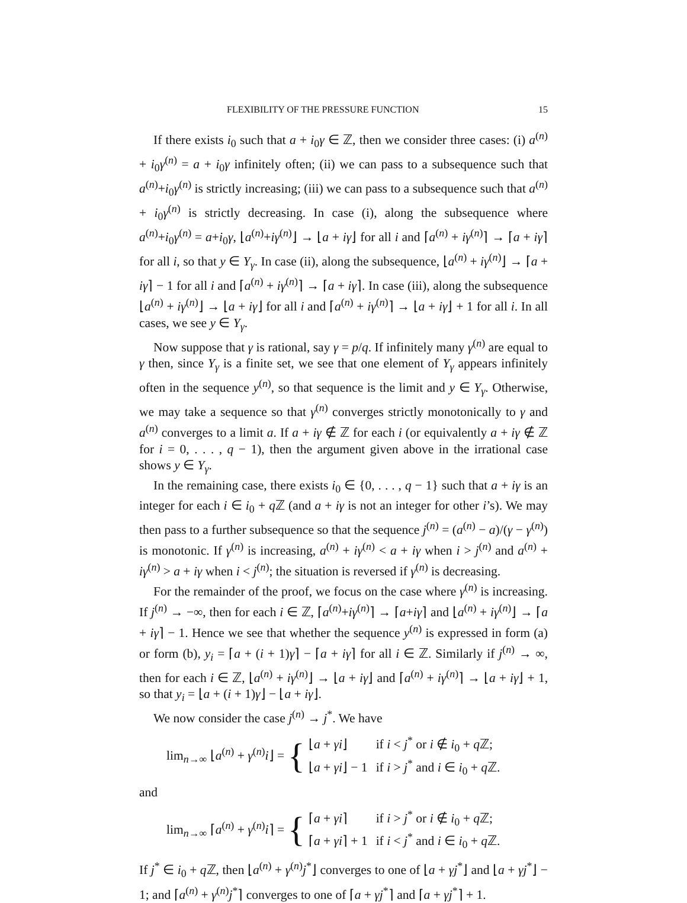FLEXIBILITY OF THE PRESSURE FUNCTION 15
If there exists i<sub>0</sub> such that a + i<sub>0</sub>γ ∈ ℤ, then we consider three cases: (i) a<sup>(n)</sup> + i<sub>0</sub>γ<sup>(n)</sup> = a + i<sub>0</sub>γ infinitely often; (ii) we can pass to a subsequence such that a<sup>(n)</sup>+i<sub>0</sub>γ<sup>(n)</sup> is strictly increasing; (iii) we can pass to a subsequence such that a<sup>(n)</sup> + i<sub>0</sub>γ<sup>(n)</sup> is strictly decreasing. In case (i), along the subsequence where a<sup>(n)</sup>+i<sub>0</sub>γ<sup>(n)</sup> = a+i<sub>0</sub>γ, ⌊a<sup>(n)</sup>+iγ<sup>(n)</sup>⌋ → ⌊a + iγ⌋ for all i and ⌈a<sup>(n)</sup> + iγ<sup>(n)</sup>⌉ → ⌈a + iγ⌉ for all i, so that y ∈ Y<sub>γ</sub>. In case (ii), along the subsequence, ⌊a<sup>(n)</sup> + iγ<sup>(n)</sup>⌋ → ⌈a + iγ⌉ − 1 for all i and ⌈a<sup>(n)</sup> + iγ<sup>(n)</sup>⌉ → ⌈a + iγ⌉. In case (iii), along the subsequence ⌊a<sup>(n)</sup> + iγ<sup>(n)</sup>⌋ → ⌊a + iγ⌋ for all i and ⌈a<sup>(n)</sup> + iγ<sup>(n)</sup>⌉ → ⌊a + iγ⌋ + 1 for all i. In all cases, we see y ∈ Y<sub>γ</sub>.
Now suppose that γ is rational, say γ = p/q. If infinitely many γ<sup>(n)</sup> are equal to γ then, since Y<sub>γ</sub> is a finite set, we see that one element of Y<sub>γ</sub> appears infinitely often in the sequence y<sup>(n)</sup>, so that sequence is the limit and y ∈ Y<sub>γ</sub>. Otherwise, we may take a sequence so that γ<sup>(n)</sup> converges strictly monotonically to γ and a<sup>(n)</sup> converges to a limit a. If a + iγ ∉ ℤ for each i (or equivalently a + iγ ∉ ℤ for i = 0, . . . , q − 1), then the argument given above in the irrational case shows y ∈ Y<sub>γ</sub>.
In the remaining case, there exists i<sub>0</sub> ∈ {0, . . . , q − 1} such that a + iγ is an integer for each i ∈ i<sub>0</sub> + q ℤ (and a + iγ is not an integer for other i’s). We may then pass to a further subsequence so that the sequence j<sup>(n)</sup> = (a<sup>(n)</sup> − a)/(γ − γ<sup>(n)</sup>) is monotonic. If γ<sup>(n)</sup> is increasing, a<sup>(n)</sup> + iγ<sup>(n)</sup> < a + iγ when i > j<sup>(n)</sup> and a<sup>(n)</sup> + iγ<sup>(n)</sup> > a + iγ when i < j<sup>(n)</sup>; the situation is reversed if γ<sup>(n)</sup> is decreasing.
For the remainder of the proof, we focus on the case where γ<sup>(n)</sup> is increasing. If j<sup>(n)</sup> → −∞, then for each i ∈ ℤ, ⌈a<sup>(n)</sup>+iγ<sup>(n)</sup>⌉ → ⌈a+iγ⌉ and ⌊a<sup>(n)</sup> + iγ<sup>(n)</sup>⌋ → ⌈a + iγ⌉ − 1. Hence we see that whether the sequence y<sup>(n)</sup> is expressed in form (a) or form (b), y<sub>i</sub> = ⌈a + (i + 1)γ⌉ − ⌈a + iγ⌉ for all i ∈ ℤ. Similarly if j<sup>(n)</sup> → ∞, then for each i ∈ ℤ, ⌊a<sup>(n)</sup> + iγ<sup>(n)</sup>⌋ → ⌊a + iγ⌋ and ⌈a<sup>(n)</sup> + iγ<sup>(n)</sup>⌉ → ⌊a + iγ⌋ + 1, so that y<sub>i</sub> = ⌊a + (i + 1)γ⌋ − ⌊a + iγ⌋.
We now consider the case j<sup>(n)</sup> → j<sup>*</sup>. We have
lim<sub>n→∞</sub> ⌊a<sup>(n)</sup> + γ<sup>(n)</sup>i⌋ = {
| ⌊ a + γi ⌋ | if i < j<sup>*</sup> or i ∉ i<sub>0</sub> + q ℤ; |
| ⌊ a + γi ⌋ − 1 | if i > j<sup>*</sup> and i ∈ i<sub>0</sub> + q ℤ. |
and
lim<sub>n→∞</sub> ⌈a<sup>(n)</sup> + γ<sup>(n)</sup>i⌉ = {
| ⌈ a + γi ⌉ | if i > j<sup>*</sup> or i ∉ i<sub>0</sub> + q ℤ; |
| ⌈ a + γi ⌉ + 1 | if i < j<sup>*</sup> and i ∈ i<sub>0</sub> + q ℤ. |
If j<sup>*</sup> ∈ i<sub>0</sub> + q ℤ, then ⌊a<sup>(n)</sup> + γ<sup>(n)</sup>j<sup>*</sup>⌋ converges to one of ⌊a + γj<sup>*</sup>⌋ and ⌊a + γj<sup>*</sup>⌋ − 1; and ⌈a<sup>(n)</sup> + γ<sup>(n)</sup>j<sup>*</sup>⌉ converges to one of ⌈a + γj<sup>*</sup>⌉ and ⌈a + γj<sup>*</sup>⌉ + 1.